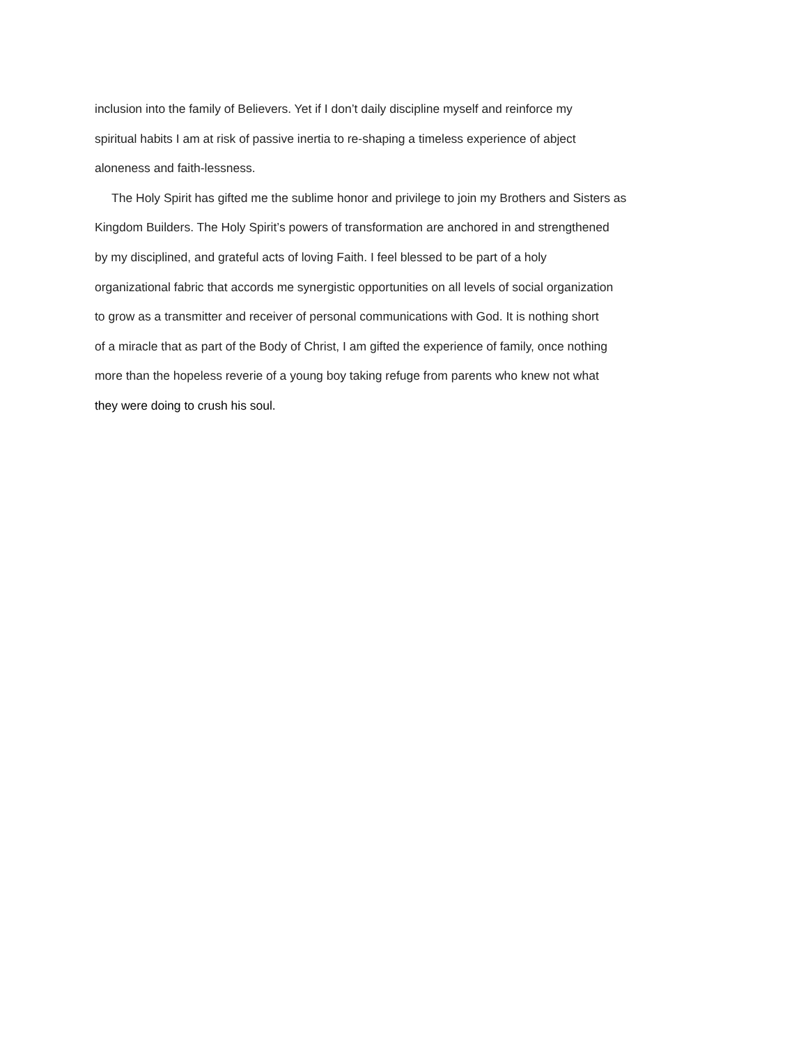inclusion into the family of Believers. Yet if I don’t daily discipline myself and reinforce my
spiritual habits I am at risk of passive inertia to re-shaping a timeless experience of abject
aloneness and faith-lessness.
The Holy Spirit has gifted me the sublime honor and privilege to join my Brothers and Sisters as
Kingdom Builders. The Holy Spirit’s powers of transformation are anchored in and strengthened
by my disciplined, and grateful acts of loving Faith. I feel blessed to be part of a holy
organizational fabric that accords me synergistic opportunities on all levels of social organization
to grow as a transmitter and receiver of personal communications with God. It is nothing short
of a miracle that as part of the Body of Christ, I am gifted the experience of family, once nothing
more than the hopeless reverie of a young boy taking refuge from parents who knew not what
they were doing to crush his soul.